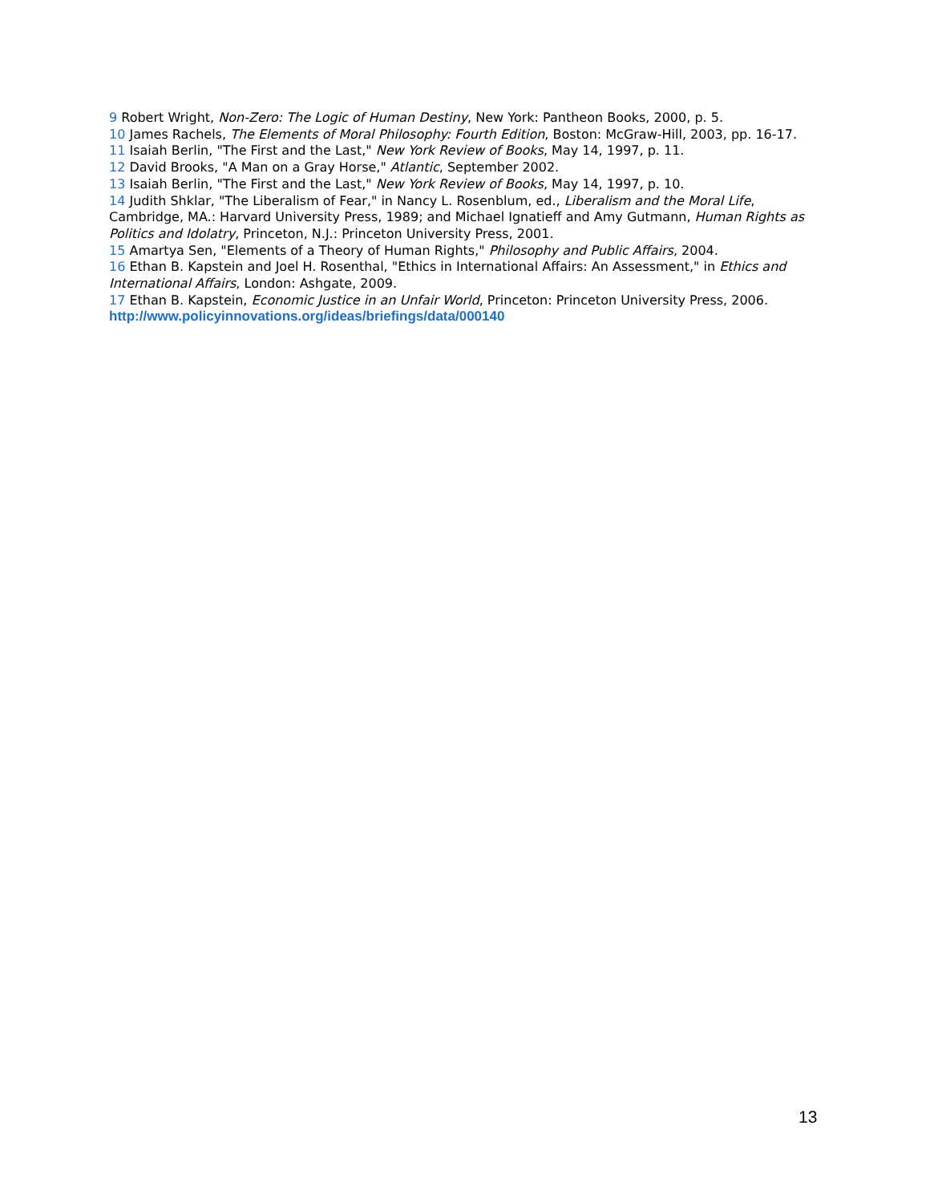9 Robert Wright, Non-Zero: The Logic of Human Destiny, New York: Pantheon Books, 2000, p. 5.
10 James Rachels, The Elements of Moral Philosophy: Fourth Edition, Boston: McGraw-Hill, 2003, pp. 16-17.
11 Isaiah Berlin, "The First and the Last," New York Review of Books, May 14, 1997, p. 11.
12 David Brooks, "A Man on a Gray Horse," Atlantic, September 2002.
13 Isaiah Berlin, "The First and the Last," New York Review of Books, May 14, 1997, p. 10.
14 Judith Shklar, "The Liberalism of Fear," in Nancy L. Rosenblum, ed., Liberalism and the Moral Life, Cambridge, MA.: Harvard University Press, 1989; and Michael Ignatieff and Amy Gutmann, Human Rights as Politics and Idolatry, Princeton, N.J.: Princeton University Press, 2001.
15 Amartya Sen, "Elements of a Theory of Human Rights," Philosophy and Public Affairs, 2004.
16 Ethan B. Kapstein and Joel H. Rosenthal, "Ethics in International Affairs: An Assessment," in Ethics and International Affairs, London: Ashgate, 2009.
17 Ethan B. Kapstein, Economic Justice in an Unfair World, Princeton: Princeton University Press, 2006.
http://www.policyinnovations.org/ideas/briefings/data/000140
13